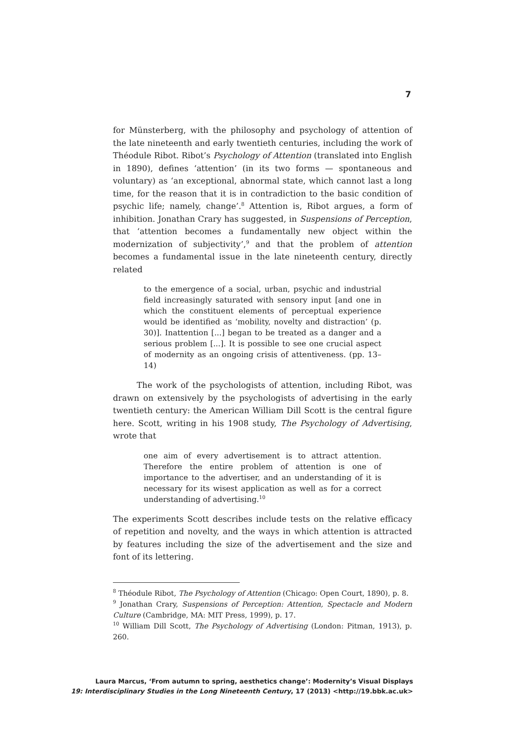7
for Münsterberg, with the philosophy and psychology of attention of the late nineteenth and early twentieth centuries, including the work of Théodule Ribot. Ribot’s Psychology of Attention (translated into English in 1890), defines ‘attention’ (in its two forms — spontaneous and voluntary) as ‘an exceptional, abnormal state, which cannot last a long time, for the reason that it is in contradiction to the basic condition of psychic life; namely, change’.<sup>8</sup> Attention is, Ribot argues, a form of inhibition. Jonathan Crary has suggested, in Suspensions of Perception, that ‘attention becomes a fundamentally new object within the modernization of subjectivity’,<sup>9</sup> and that the problem of attention becomes a fundamental issue in the late nineteenth century, directly related
to the emergence of a social, urban, psychic and industrial field increasingly saturated with sensory input [and one in which the constituent elements of perceptual experience would be identified as ‘mobility, novelty and distraction’ (p. 30)]. Inattention [...] began to be treated as a danger and a serious problem [...]. It is possible to see one crucial aspect of modernity as an ongoing crisis of attentiveness. (pp. 13–14)
The work of the psychologists of attention, including Ribot, was drawn on extensively by the psychologists of advertising in the early twentieth century: the American William Dill Scott is the central figure here. Scott, writing in his 1908 study, The Psychology of Advertising, wrote that
one aim of every advertisement is to attract attention. Therefore the entire problem of attention is one of importance to the advertiser, and an understanding of it is necessary for its wisest application as well as for a correct understanding of advertising.<sup>10</sup>
The experiments Scott describes include tests on the relative efficacy of repetition and novelty, and the ways in which attention is attracted by features including the size of the advertisement and the size and font of its lettering.
<sup>8</sup> Théodule Ribot, The Psychology of Attention (Chicago: Open Court, 1890), p. 8.
<sup>9</sup> Jonathan Crary, Suspensions of Perception: Attention, Spectacle and Modern Culture (Cambridge, MA: MIT Press, 1999), p. 17.
<sup>10</sup> William Dill Scott, The Psychology of Advertising (London: Pitman, 1913), p. 260.
Laura Marcus, ‘From autumn to spring, aesthetics change’: Modernity’s Visual Displays
19: Interdisciplinary Studies in the Long Nineteenth Century, 17 (2013) <http://19.bbk.ac.uk>